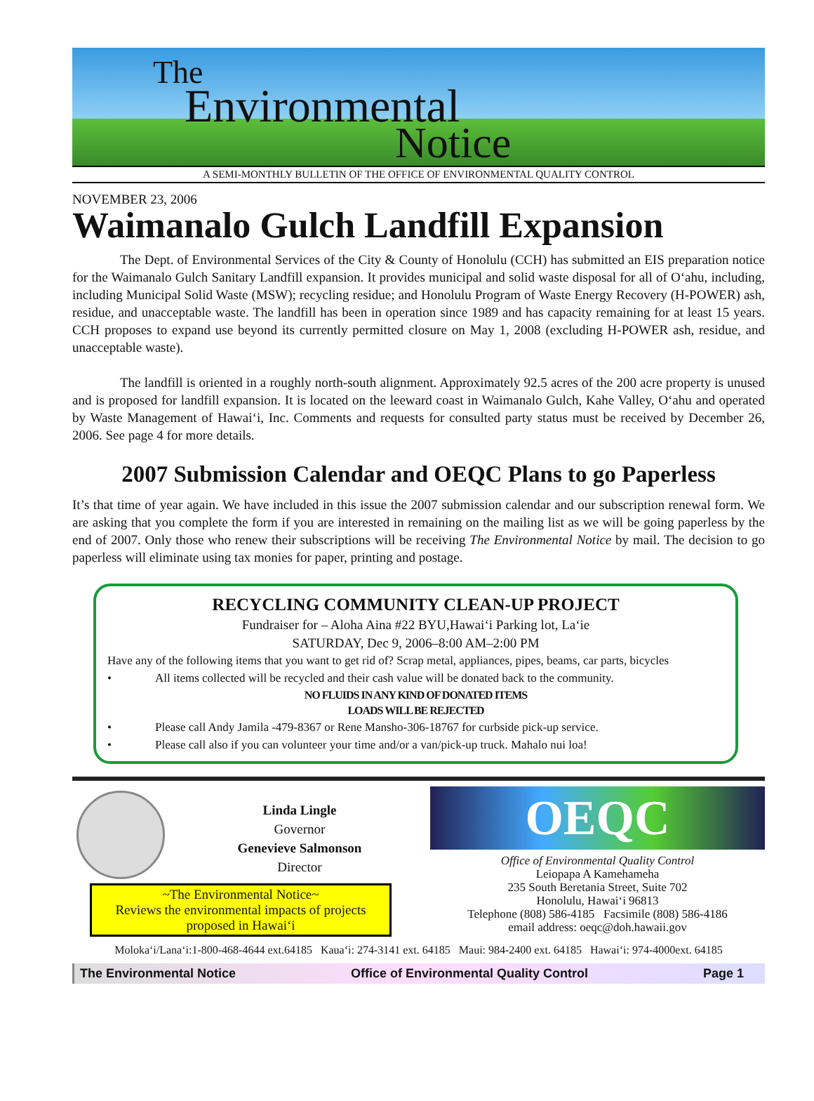The
Environmental
Notice
A SEMI-MONTHLY BULLETIN OF THE OFFICE OF ENVIRONMENTAL QUALITY CONTROL
NOVEMBER 23, 2006
Waimanalo Gulch Landfill Expansion
The Dept. of Environmental Services of the City & County of Honolulu (CCH) has submitted an EIS preparation notice for the Waimanalo Gulch Sanitary Landfill expansion. It provides municipal and solid waste disposal for all of O‘ahu, including, including Municipal Solid Waste (MSW); recycling residue; and Honolulu Program of Waste Energy Recovery (H-POWER) ash, residue, and unacceptable waste. The landfill has been in operation since 1989 and has capacity remaining for at least 15 years. CCH proposes to expand use beyond its currently permitted closure on May 1, 2008 (excluding H-POWER ash, residue, and unacceptable waste).
The landfill is oriented in a roughly north-south alignment. Approximately 92.5 acres of the 200 acre property is unused and is proposed for landfill expansion. It is located on the leeward coast in Waimanalo Gulch, Kahe Valley, O‘ahu and operated by Waste Management of Hawai‘i, Inc. Comments and requests for consulted party status must be received by December 26, 2006. See page 4 for more details.
2007 Submission Calendar and OEQC Plans to go Paperless
It’s that time of year again. We have included in this issue the 2007 submission calendar and our subscription renewal form. We are asking that you complete the form if you are interested in remaining on the mailing list as we will be going paperless by the end of 2007. Only those who renew their subscriptions will be receiving The Environmental Notice by mail. The decision to go paperless will eliminate using tax monies for paper, printing and postage.
RECYCLING COMMUNITY CLEAN-UP PROJECT
Fundraiser for – Aloha Aina #22 BYU,Hawai‘i Parking lot, La‘ie
SATURDAY, Dec 9, 2006–8:00 AM–2:00 PM
Have any of the following items that you want to get rid of? Scrap metal, appliances, pipes, beams, car parts, bicycles
• All items collected will be recycled and their cash value will be donated back to the community.
NO FLUIDS IN ANY KIND OF DONATED ITEMS
LOADS WILL BE REJECTED
• Please call Andy Jamila -479-8367 or Rene Mansho-306-18767 for curbside pick-up service.
• Please call also if you can volunteer your time and/or a van/pick-up truck. Mahalo nui loa!
Linda Lingle
Governor
Genevieve Salmonson
Director
~The Environmental Notice~
Reviews the environmental impacts of projects proposed in Hawai‘i
OEQC
Office of Environmental Quality Control
Leiopapa A Kamehameha
235 South Beretania Street, Suite 702
Honolulu, Hawai‘i 96813
Telephone (808) 586-4185 Facsimile (808) 586-4186
email address: oeqc@doh.hawaii.gov
Moloka‘i/Lana‘i:1-800-468-4644 ext.64185 Kaua‘i: 274-3141 ext. 64185 Maui: 984-2400 ext. 64185 Hawai‘i: 974-4000ext. 64185
The Environmental Notice Office of Environmental Quality Control Page 1